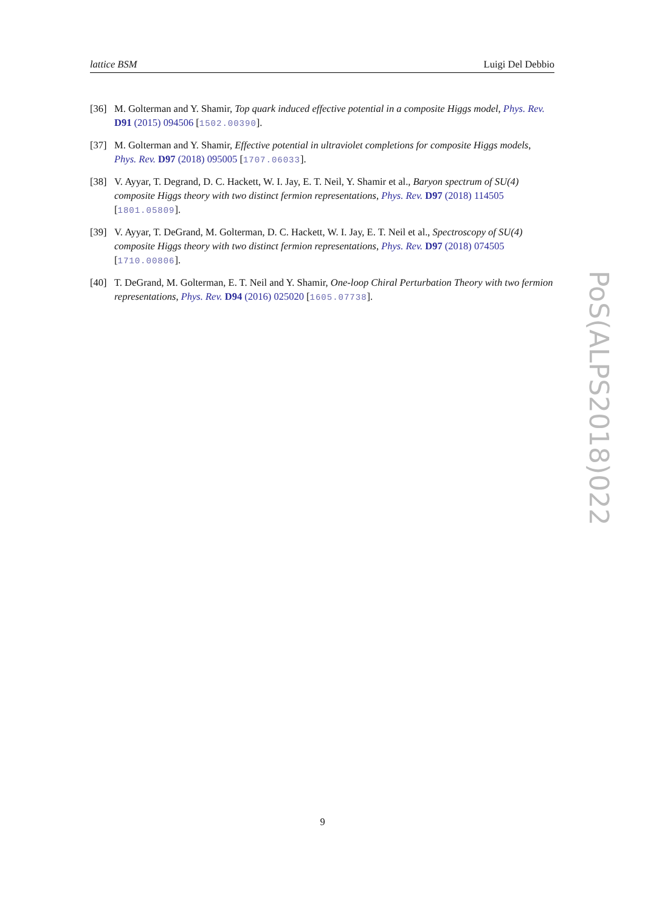lattice BSM Luigi Del Debbio
[36] M. Golterman and Y. Shamir, Top quark induced effective potential in a composite Higgs model, Phys. Rev. D91 (2015) 094506 [1502.00390].
[37] M. Golterman and Y. Shamir, Effective potential in ultraviolet completions for composite Higgs models, Phys. Rev. D97 (2018) 095005 [1707.06033].
[38] V. Ayyar, T. Degrand, D. C. Hackett, W. I. Jay, E. T. Neil, Y. Shamir et al., Baryon spectrum of SU(4) composite Higgs theory with two distinct fermion representations, Phys. Rev. D97 (2018) 114505 [1801.05809].
[39] V. Ayyar, T. DeGrand, M. Golterman, D. C. Hackett, W. I. Jay, E. T. Neil et al., Spectroscopy of SU(4) composite Higgs theory with two distinct fermion representations, Phys. Rev. D97 (2018) 074505 [1710.00806].
[40] T. DeGrand, M. Golterman, E. T. Neil and Y. Shamir, One-loop Chiral Perturbation Theory with two fermion representations, Phys. Rev. D94 (2016) 025020 [1605.07738].
PoS(ALPS2018)022
9